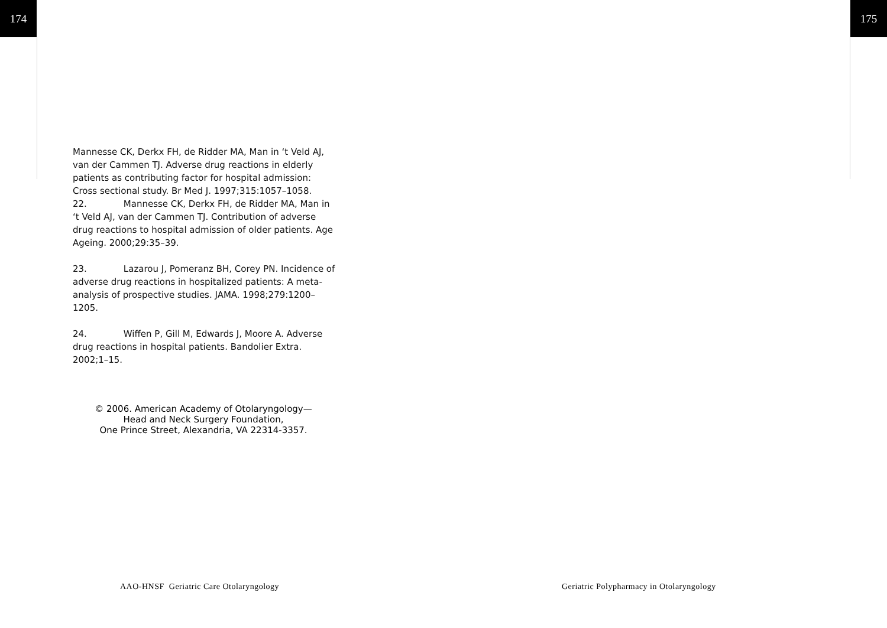174 175
Mannesse CK, Derkx FH, de Ridder MA, Man in ‘t Veld AJ, van der Cammen TJ. Adverse drug reactions in elderly patients as contributing factor for hospital admission: Cross sectional study. Br Med J. 1997;315:1057–1058.
22. Mannesse CK, Derkx FH, de Ridder MA, Man in ‘t Veld AJ, van der Cammen TJ. Contribution of adverse drug reactions to hospital admission of older patients. Age Ageing. 2000;29:35–39.
23. Lazarou J, Pomeranz BH, Corey PN. Incidence of adverse drug reactions in hospitalized patients: A meta-analysis of prospective studies. JAMA. 1998;279:1200–1205.
24. Wiffen P, Gill M, Edwards J, Moore A. Adverse drug reactions in hospital patients. Bandolier Extra. 2002;1–15.
© 2006. American Academy of Otolaryngology—
Head and Neck Surgery Foundation,
One Prince Street, Alexandria, VA 22314-3357.
AAO-HNSF Geriatric Care Otolaryngology
Geriatric Polypharmacy in Otolaryngology